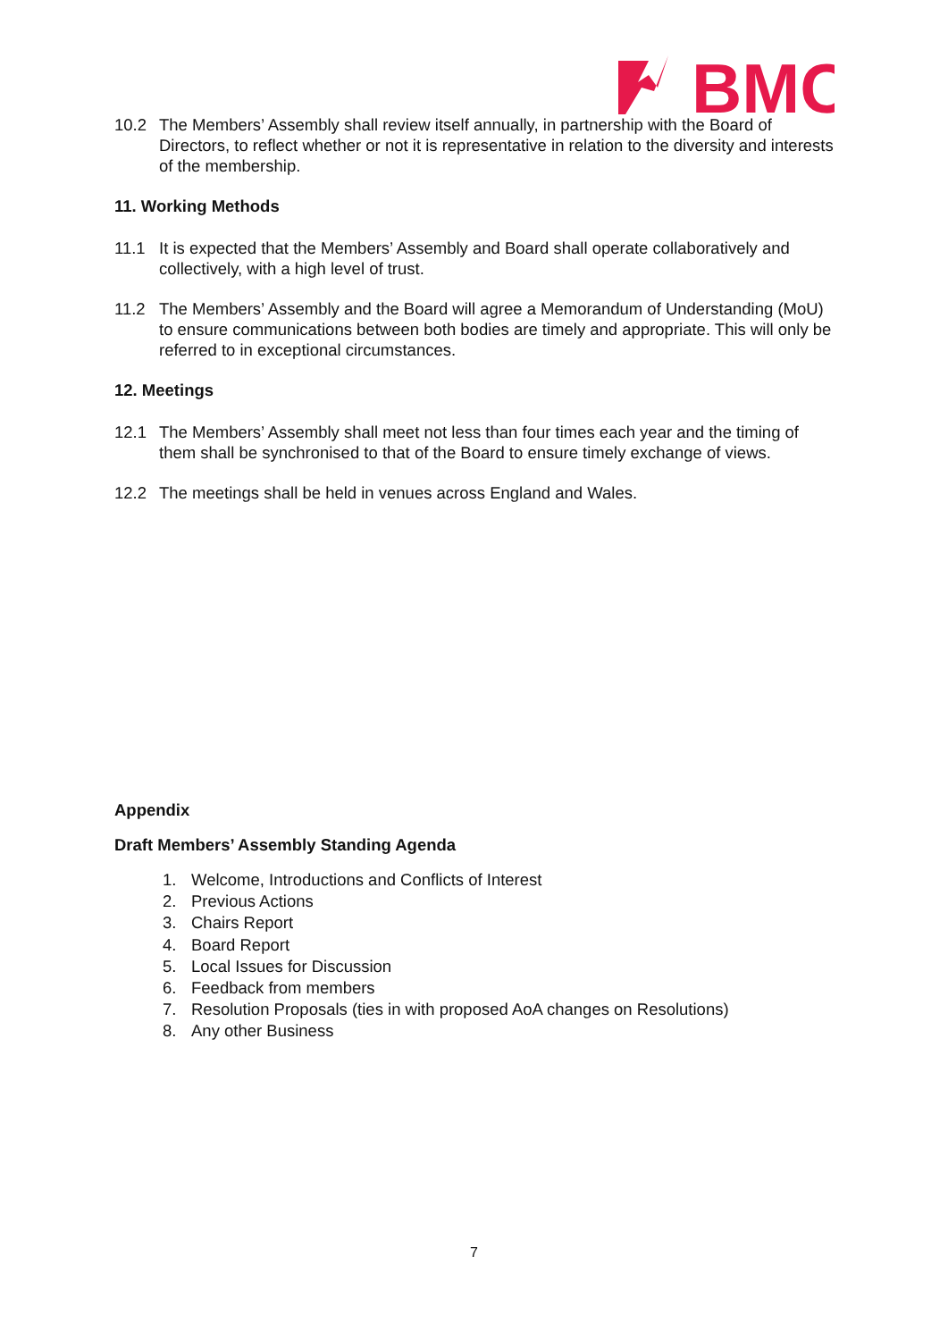BMC
10.2 The Members’ Assembly shall review itself annually, in partnership with the Board of Directors, to reflect whether or not it is representative in relation to the diversity and interests of the membership.
11. Working Methods
11.1 It is expected that the Members’ Assembly and Board shall operate collaboratively and collectively, with a high level of trust.
11.2 The Members’ Assembly and the Board will agree a Memorandum of Understanding (MoU) to ensure communications between both bodies are timely and appropriate. This will only be referred to in exceptional circumstances.
12. Meetings
12.1 The Members’ Assembly shall meet not less than four times each year and the timing of them shall be synchronised to that of the Board to ensure timely exchange of views.
12.2 The meetings shall be held in venues across England and Wales.
Appendix
Draft Members’ Assembly Standing Agenda
1. Welcome, Introductions and Conflicts of Interest
2. Previous Actions
3. Chairs Report
4. Board Report
5. Local Issues for Discussion
6. Feedback from members
7. Resolution Proposals (ties in with proposed AoA changes on Resolutions)
8. Any other Business
7